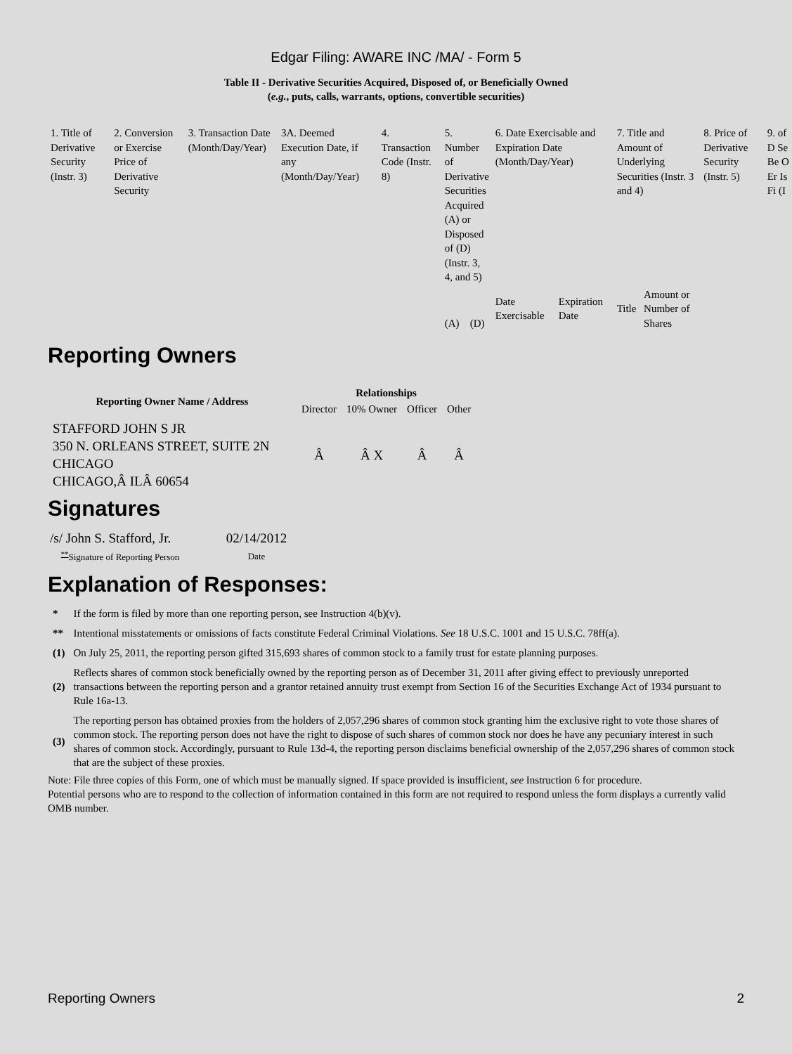Edgar Filing: AWARE INC /MA/ - Form 5
Table II - Derivative Securities Acquired, Disposed of, or Beneficially Owned
(e.g., puts, calls, warrants, options, convertible securities)
| 1. Title of Derivative Security (Instr. 3) | 2. Conversion or Exercise Price of Derivative Security | 3. Transaction Date (Month/Day/Year) | 3A. Deemed Execution Date, if any (Month/Day/Year) | 4. Transaction Code (Instr. 8) | 5. Number of Derivative Securities Acquired (A) or Disposed of (D) (Instr. 3, 4, and 5) | | 6. Date Exercisable and Expiration Date (Month/Day/Year) | | 7. Title and Amount of Underlying Securities (Instr. 3 and 4) | | 8. Price of Derivative Security (Instr. 5) | 9. of D Se Be O Er Is Fi (I |
| | | | | | (A) | (D) | Date Exercisable | Expiration Date | Title | Amount or Number of Shares | | |
Reporting Owners
| Reporting Owner Name / Address | Relationships | | | |
| --- | --- | --- | --- | --- |
| | Director | 10% Owner | Officer | Other |
| STAFFORD JOHN S JR 350 N. ORLEANS STREET, SUITE 2N CHICAGO CHICAGO,Â ILÂ 60654 | Â | Â X | Â | Â |
Signatures
| /s/ John S. Stafford, Jr. | 02/14/2012 |
| <sup>**</sup> Signature of Reporting Person | Date |
Explanation of Responses:
| * | If the form is filed by more than one reporting person, see Instruction 4(b)(v). |
| ** | Intentional misstatements or omissions of facts constitute Federal Criminal Violations. See 18 U.S.C. 1001 and 15 U.S.C. 78ff(a). |
| (1) | On July 25, 2011, the reporting person gifted 315,693 shares of common stock to a family trust for estate planning purposes. |
| (2) | Reflects shares of common stock beneficially owned by the reporting person as of December 31, 2011 after giving effect to previously unreported transactions between the reporting person and a grantor retained annuity trust exempt from Section 16 of the Securities Exchange Act of 1934 pursuant to Rule 16a-13. |
| (3) | The reporting person has obtained proxies from the holders of 2,057,296 shares of common stock granting him the exclusive right to vote those shares of common stock. The reporting person does not have the right to dispose of such shares of common stock nor does he have any pecuniary interest in such shares of common stock. Accordingly, pursuant to Rule 13d-4, the reporting person disclaims beneficial ownership of the 2,057,296 shares of common stock that are the subject of these proxies. |
Note: File three copies of this Form, one of which must be manually signed. If space provided is insufficient, see Instruction 6 for procedure.
Potential persons who are to respond to the collection of information contained in this form are not required to respond unless the form displays a currently valid OMB number.
Reporting Owners 2